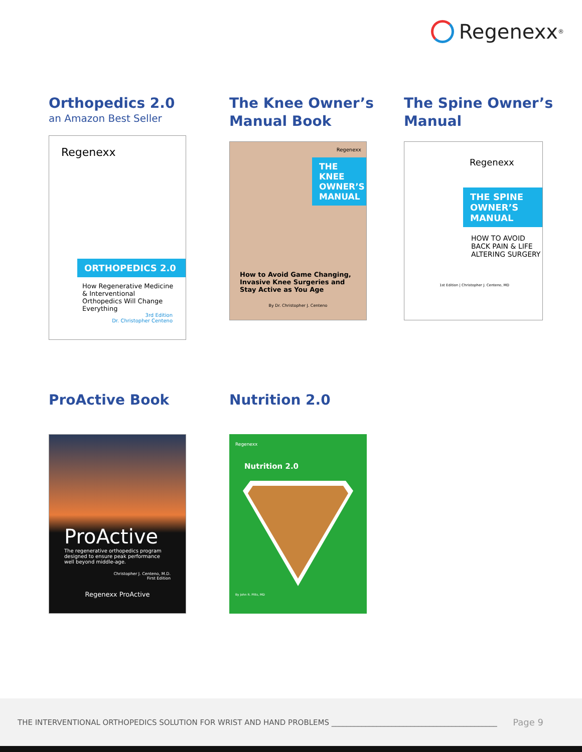Regenexx<sup>®</sup>
Orthopedics 2.0
an Amazon Best Seller
Regenexx
ORTHOPEDICS 2.0
How Regenerative Medicine & Interventional Orthopedics Will Change Everything
3rd Edition
Dr. Christopher Centeno
The Knee Owner’s Manual Book
Regenexx
THE KNEE OWNER’S MANUAL
How to Avoid Game Changing, Invasive Knee Surgeries and Stay Active as You Age
By Dr. Christopher J. Centeno
The Spine Owner’s Manual
Regenexx
THE SPINE OWNER’S MANUAL
HOW TO AVOID BACK PAIN & LIFE ALTERING SURGERY
1st Edition | Christopher J. Centeno, MD
ProActive Book
ProActive
The regenerative orthopedics program designed to ensure peak performance well beyond middle-age.
Christopher J. Centeno, M.D.
First Edition
Regenexx ProActive
Nutrition 2.0
Regenexx
Nutrition 2.0
By John R. Pitts, MD
THE INTERVENTIONAL ORTHOPEDICS SOLUTION FOR WRIST AND HAND PROBLEMS ____________________________________________ Page 9